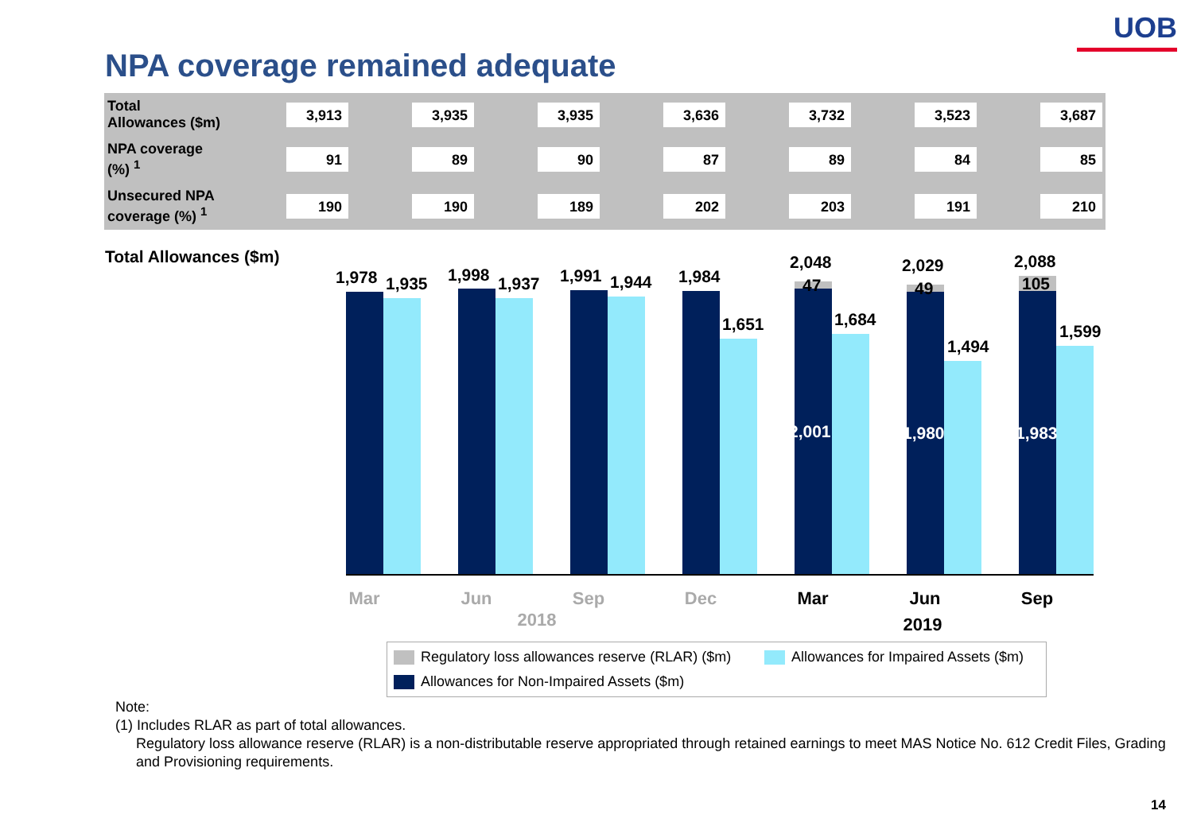UOB
NPA coverage remained adequate
| Total Allowances ($m) | 3,913 | 3,935 | 3,935 | 3,636 | 3,732 | 3,523 | 3,687 |
| NPA coverage (%) <sup>1</sup> | 91 | 89 | 90 | 87 | 89 | 84 | 85 |
| Unsecured NPA coverage (%) <sup>1</sup> | 190 | 190 | 189 | 202 | 203 | 191 | 210 |
Total Allowances ($m)
1,978 1,935 1,998 1,937 1,991 1,944 1,984
1,651
2,048
47
1,684
2,001
2,029
49
1,494
1,980
2,088
105
1,599
1,983
Mar Jun Sep Dec Mar Jun Sep
2018 2019
Regulatory loss allowances reserve (RLAR) ($m)
Allowances for Impaired Assets ($m)
Allowances for Non-Impaired Assets ($m)
Note:
(1) Includes RLAR as part of total allowances.
Regulatory loss allowance reserve (RLAR) is a non-distributable reserve appropriated through retained earnings to meet MAS Notice No. 612 Credit Files, Grading and Provisioning requirements.
14